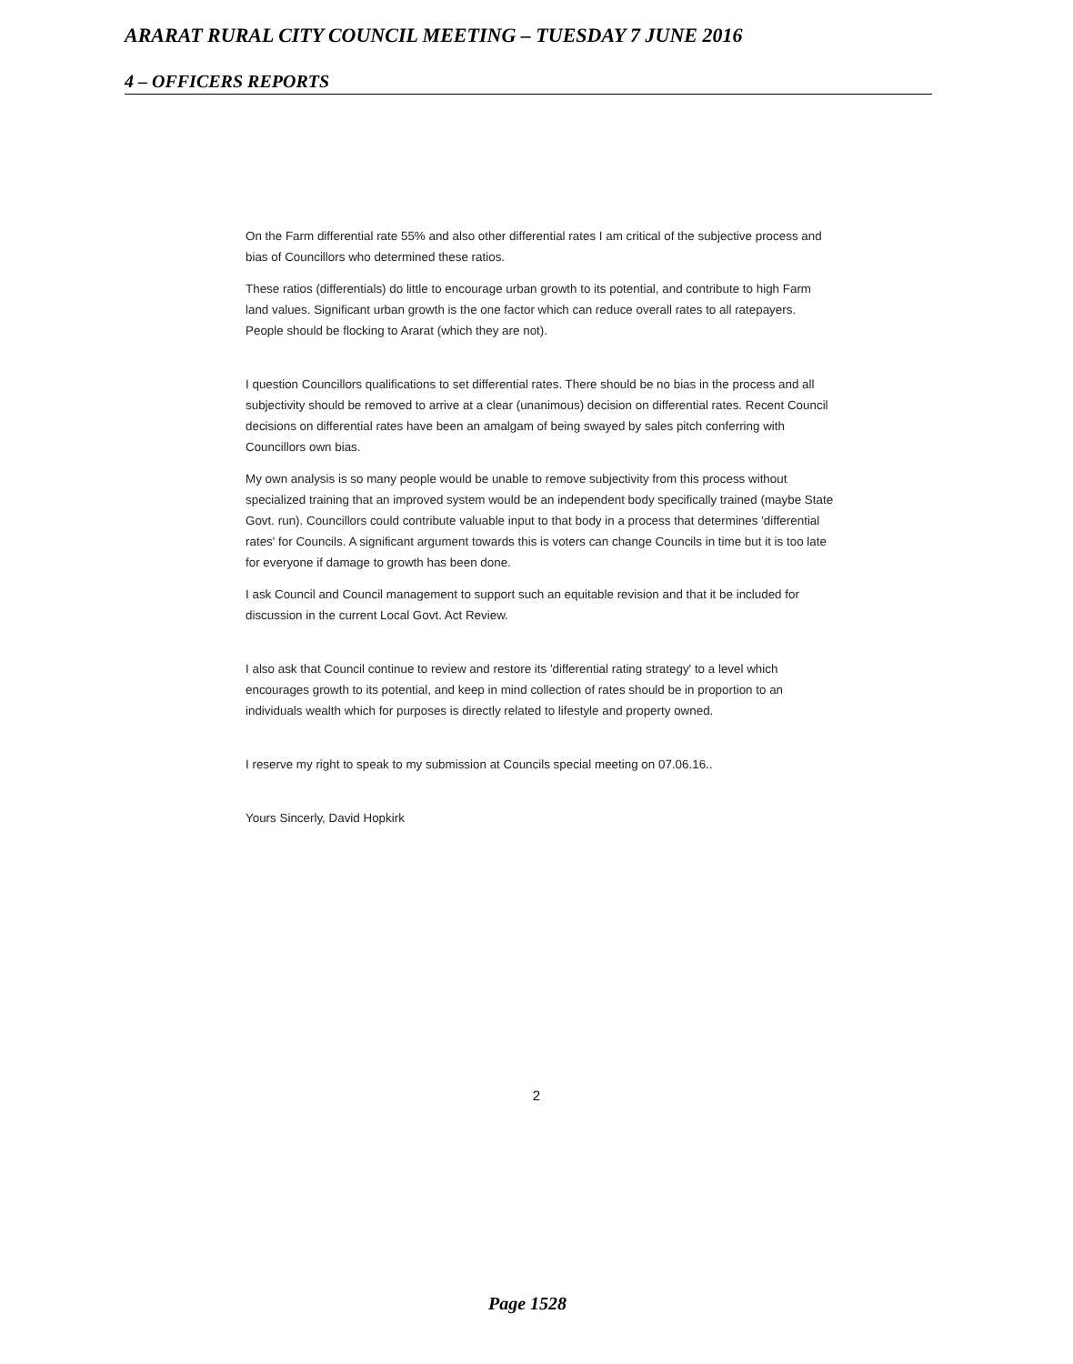ARARAT RURAL CITY COUNCIL MEETING – TUESDAY 7 JUNE 2016
4 – OFFICERS REPORTS
On the Farm differential rate 55% and also other differential rates I am critical of the subjective process and bias of Councillors who determined these ratios.
These ratios (differentials) do little to encourage urban growth to its potential, and contribute to high Farm land values. Significant urban growth is the one factor which can reduce overall rates to all ratepayers. People should be flocking to Ararat (which they are not).
I question Councillors qualifications to set differential rates. There should be no bias in the process and all subjectivity should be removed to arrive at a clear (unanimous) decision on differential rates. Recent Council decisions on differential rates have been an amalgam of being swayed by sales pitch conferring with Councillors own bias.
My own analysis is so many people would be unable to remove subjectivity from this process without specialized training that an improved system would be an independent body specifically trained (maybe State Govt. run). Councillors could contribute valuable input to that body in a process that determines 'differential rates' for Councils. A significant argument towards this is voters can change Councils in time but it is too late for everyone if damage to growth has been done.
I ask Council and Council management to support such an equitable revision and that it be included for discussion in the current Local Govt. Act Review.
I also ask that Council continue to review and restore its 'differential rating strategy' to a level which encourages growth to its potential, and keep in mind collection of rates should be in proportion to an individuals wealth which for purposes is directly related to lifestyle and property owned.
I reserve my right to speak to my submission at Councils special meeting on 07.06.16..
Yours Sincerly, David Hopkirk
2
Page 1528